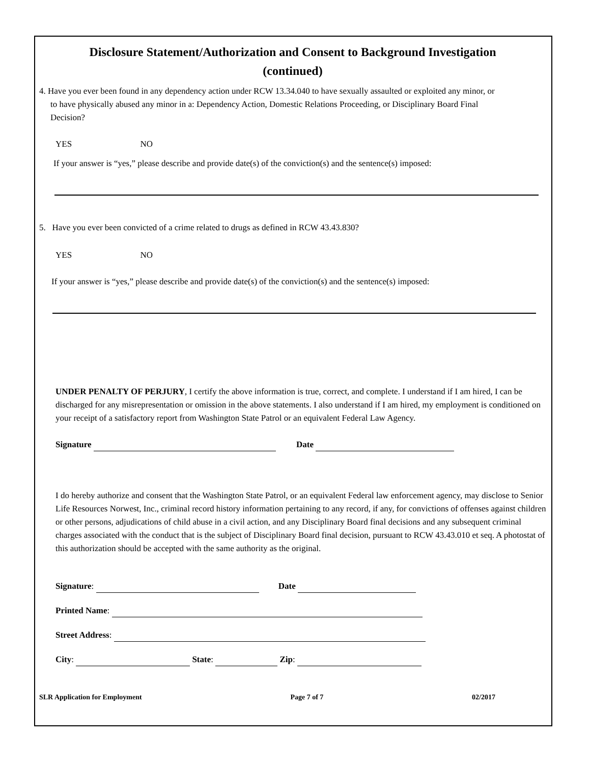Disclosure Statement/Authorization and Consent to Background Investigation
(continued)
4. Have you ever been found in any dependency action under RCW 13.34.040 to have sexually assaulted or exploited any minor, or
to have physically abused any minor in a: Dependency Action, Domestic Relations Proceeding, or Disciplinary Board Final
Decision?
YES NO
If your answer is “yes,” please describe and provide date(s) of the conviction(s) and the sentence(s) imposed:
5. Have you ever been convicted of a crime related to drugs as defined in RCW 43.43.830?
YES NO
If your answer is “yes,” please describe and provide date(s) of the conviction(s) and the sentence(s) imposed:
UNDER PENALTY OF PERJURY, I certify the above information is true, correct, and complete. I understand if I am hired, I can be discharged for any misrepresentation or omission in the above statements. I also understand if I am hired, my employment is conditioned on your receipt of a satisfactory report from Washington State Patrol or an equivalent Federal Law Agency.
Signature Date
I do hereby authorize and consent that the Washington State Patrol, or an equivalent Federal law enforcement agency, may disclose to Senior Life Resources Norwest, Inc., criminal record history information pertaining to any record, if any, for convictions of offenses against children or other persons, adjudications of child abuse in a civil action, and any Disciplinary Board final decisions and any subsequent criminal charges associated with the conduct that is the subject of Disciplinary Board final decision, pursuant to RCW 43.43.010 et seq. A photostat of this authorization should be accepted with the same authority as the original.
Signature: Date
Printed Name:
Street Address:
City: State: Zip:
SLR Application for Employment Page 7 of 7 02/2017